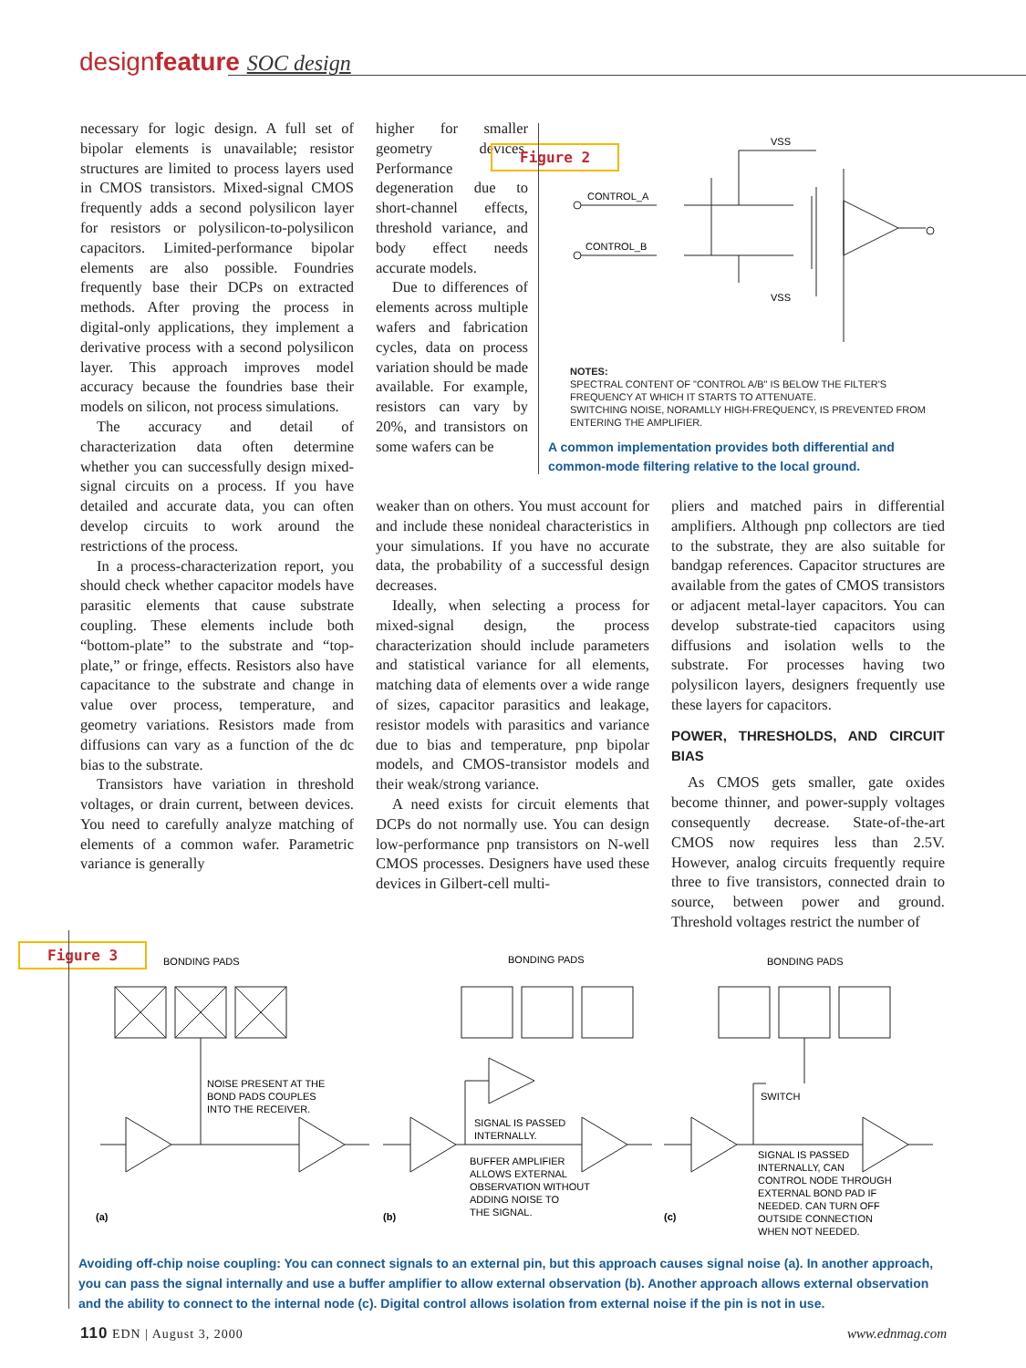designfeature SOC design
necessary for logic design. A full set of bipolar elements is unavailable; resistor structures are limited to process layers used in CMOS transistors. Mixed-signal CMOS frequently adds a second polysilicon layer for resistors or polysilicon-to-polysilicon capacitors. Limited-performance bipolar elements are also possible. Foundries frequently base their DCPs on extracted methods. After proving the process in digital-only applications, they implement a derivative process with a second polysilicon layer. This approach improves model accuracy because the foundries base their models on silicon, not process simulations.
The accuracy and detail of characterization data often determine whether you can successfully design mixed-signal circuits on a process. If you have detailed and accurate data, you can often develop circuits to work around the restrictions of the process.
In a process-characterization report, you should check whether capacitor models have parasitic elements that cause substrate coupling. These elements include both “bottom-plate” to the substrate and “top-plate,” or fringe, effects. Resistors also have capacitance to the substrate and change in value over process, temperature, and geometry variations. Resistors made from diffusions can vary as a function of the dc bias to the substrate.
Transistors have variation in threshold voltages, or drain current, between devices. You need to carefully analyze matching of elements of a common wafer. Parametric variance is generally
higher for smaller geometry devices. Performance degeneration due to short-channel effects, threshold variance, and body effect needs accurate models.
Due to differences of elements across multiple wafers and fabrication cycles, data on process variation should be made available. For example, resistors can vary by 20%, and transistors on some wafers can be
weaker than on others. You must account for and include these nonideal characteristics in your simulations. If you have no accurate data, the probability of a successful design decreases.
Ideally, when selecting a process for mixed-signal design, the process characterization should include parameters and statistical variance for all elements, matching data of elements over a wide range of sizes, capacitor parasitics and leakage, resistor models with parasitics and variance due to bias and temperature, pnp bipolar models, and CMOS-transistor models and their weak/strong variance.
A need exists for circuit elements that DCPs do not normally use. You can design low-performance pnp transistors on N-well CMOS processes. Designers have used these devices in Gilbert-cell multi-
Figure 2
VSS
VSS
CONTROL_A
CONTROL_B
NOTES:
SPECTRAL CONTENT OF "CONTROL A/B" IS BELOW THE FILTER'S FREQUENCY AT WHICH IT STARTS TO ATTENUATE.
SWITCHING NOISE, NORAMLLY HIGH-FREQUENCY, IS PREVENTED FROM ENTERING THE AMPLIFIER.
A common implementation provides both differential and common-mode filtering relative to the local ground.
pliers and matched pairs in differential amplifiers. Although pnp collectors are tied to the substrate, they are also suitable for bandgap references. Capacitor structures are available from the gates of CMOS transistors or adjacent metal-layer capacitors. You can develop substrate-tied capacitors using diffusions and isolation wells to the substrate. For processes having two polysilicon layers, designers frequently use these layers for capacitors.
POWER, THRESHOLDS, AND CIRCUIT BIAS
As CMOS gets smaller, gate oxides become thinner, and power-supply voltages consequently decrease. State-of-the-art CMOS now requires less than 2.5V. However, analog circuits frequently require three to five transistors, connected drain to source, between power and ground. Threshold voltages restrict the number of
Figure 3
BONDING PADS
BONDING PADS
BONDING PADS
NOISE PRESENT AT THE
BOND PADS COUPLES
INTO THE RECEIVER.
SIGNAL IS PASSED
INTERNALLY.
BUFFER AMPLIFIER
ALLOWS EXTERNAL
OBSERVATION WITHOUT
ADDING NOISE TO
THE SIGNAL.
SWITCH
SIGNAL IS PASSED
INTERNALLY, CAN
CONTROL NODE THROUGH
EXTERNAL BOND PAD IF
NEEDED. CAN TURN OFF
OUTSIDE CONNECTION
WHEN NOT NEEDED.
(a)
(b)
(c)
Avoiding off-chip noise coupling: You can connect signals to an external pin, but this approach causes signal noise (a). In another approach, you can pass the signal internally and use a buffer amplifier to allow external observation (b). Another approach allows external observation and the ability to connect to the internal node (c). Digital control allows isolation from external noise if the pin is not in use.
110 EDN | August 3, 2000 www.ednmag.com